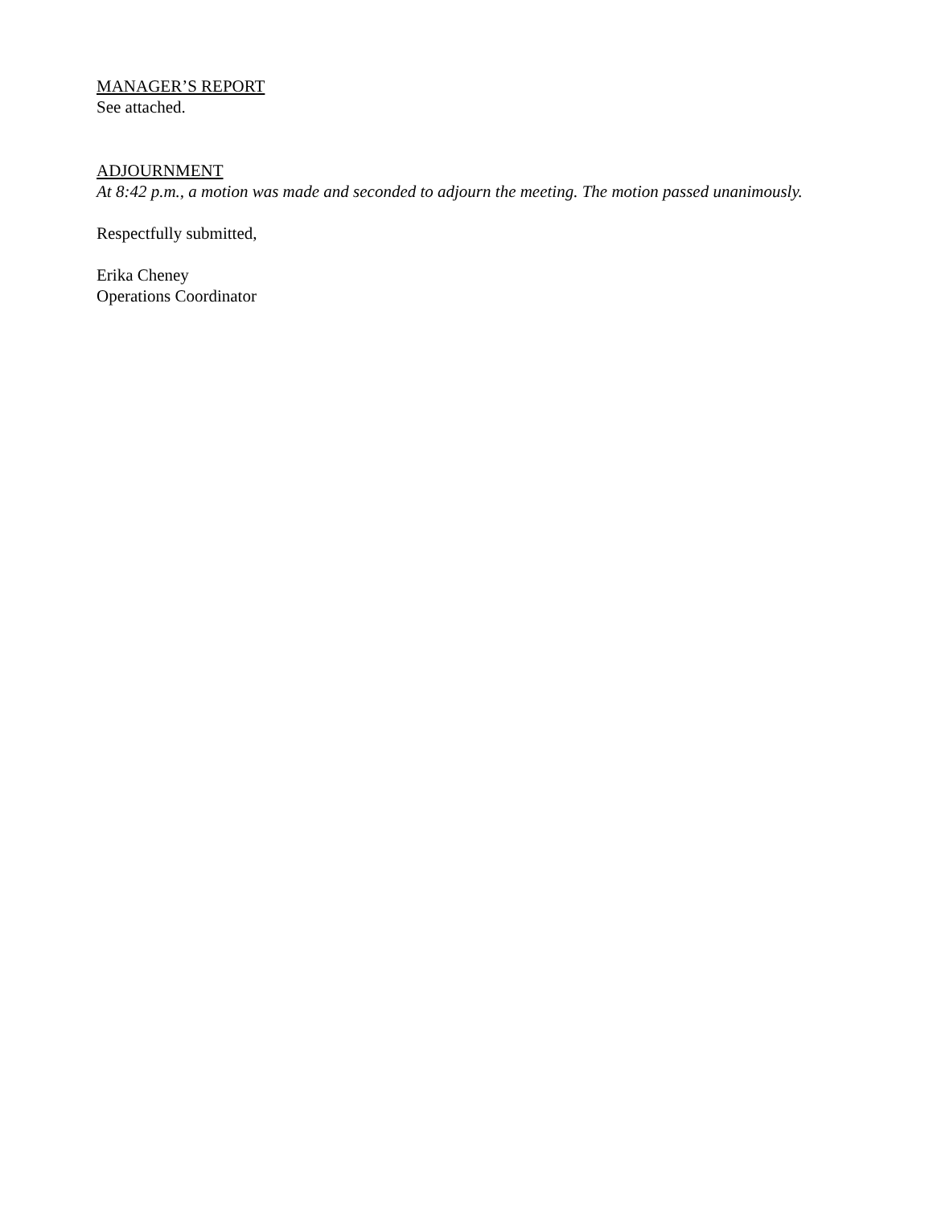MANAGER’S REPORT
See attached.
ADJOURNMENT
At 8:42 p.m., a motion was made and seconded to adjourn the meeting. The motion passed unanimously.
Respectfully submitted,
Erika Cheney
Operations Coordinator